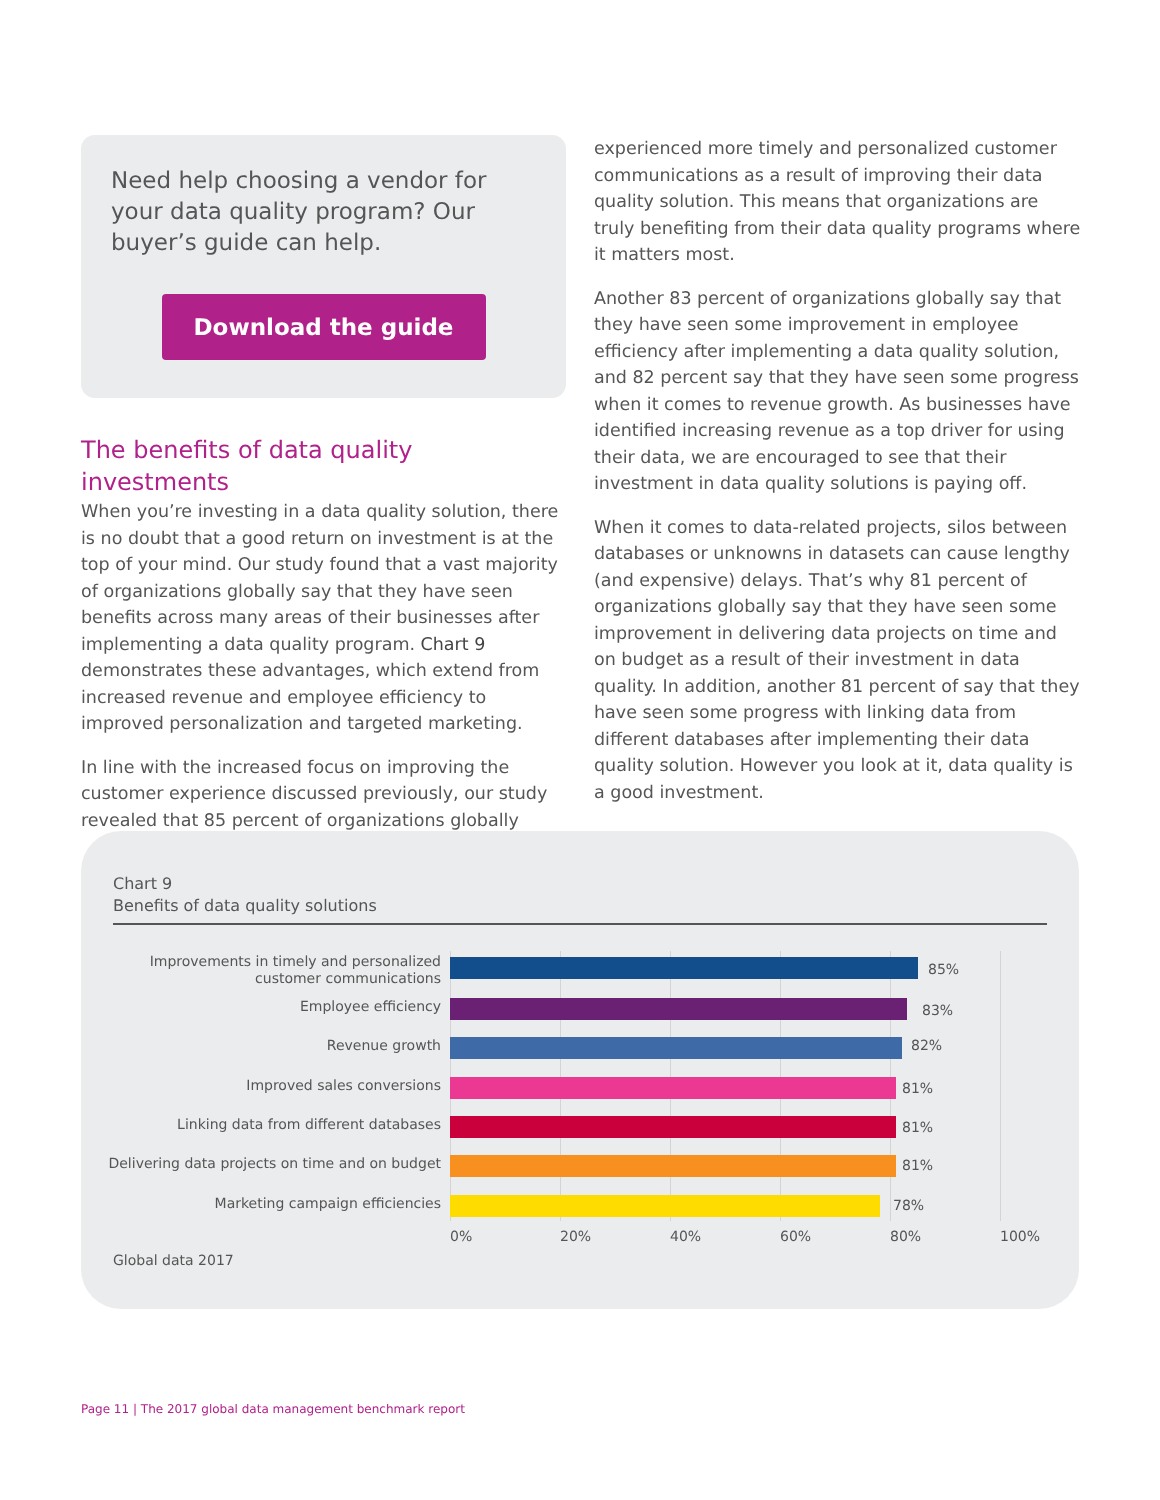Need help choosing a vendor for your data quality program? Our buyer’s guide can help.
Download the guide
The benefits of data quality investments
When you’re investing in a data quality solution, there is no doubt that a good return on investment is at the top of your mind. Our study found that a vast majority of organizations globally say that they have seen benefits across many areas of their businesses after implementing a data quality program. Chart 9 demonstrates these advantages, which extend from increased revenue and employee efficiency to improved personalization and targeted marketing.
In line with the increased focus on improving the customer experience discussed previously, our study revealed that 85 percent of organizations globally
experienced more timely and personalized customer communications as a result of improving their data quality solution. This means that organizations are truly benefiting from their data quality programs where it matters most.
Another 83 percent of organizations globally say that they have seen some improvement in employee efficiency after implementing a data quality solution, and 82 percent say that they have seen some progress when it comes to revenue growth. As businesses have identified increasing revenue as a top driver for using their data, we are encouraged to see that their investment in data quality solutions is paying off.
When it comes to data-related projects, silos between databases or unknowns in datasets can cause lengthy (and expensive) delays. That’s why 81 percent of organizations globally say that they have seen some improvement in delivering data projects on time and on budget as a result of their investment in data quality. In addition, another 81 percent of say that they have seen some progress with linking data from different databases after implementing their data quality solution. However you look at it, data quality is a good investment.
Chart 9
Benefits of data quality solutions
Improvements in timely and personalized customer communications
85%
Employee efficiency 83%
Revenue growth 82%
Improved sales conversions 81%
Linking data from different databases 81%
Delivering data projects on time and on budget
81%
Marketing campaign efficiencies 78%
0% 20% 40% 60% 80% 100%
Global data 2017
Page 11 | The 2017 global data management benchmark report